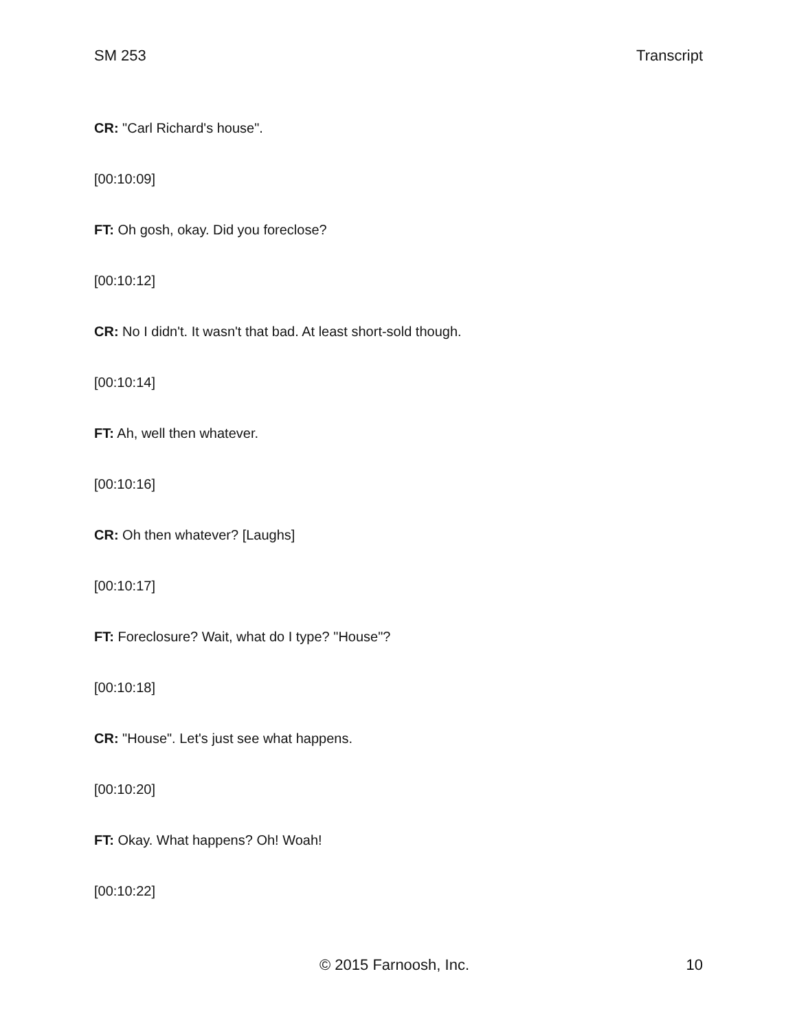SM 253 Transcript
CR: "Carl Richard's house".
[00:10:09]
FT: Oh gosh, okay. Did you foreclose?
[00:10:12]
CR: No I didn't. It wasn't that bad. At least short-sold though.
[00:10:14]
FT: Ah, well then whatever.
[00:10:16]
CR: Oh then whatever? [Laughs]
[00:10:17]
FT: Foreclosure? Wait, what do I type? "House"?
[00:10:18]
CR: "House". Let's just see what happens.
[00:10:20]
FT: Okay. What happens? Oh! Woah!
[00:10:22]
© 2015 Farnoosh, Inc. 10